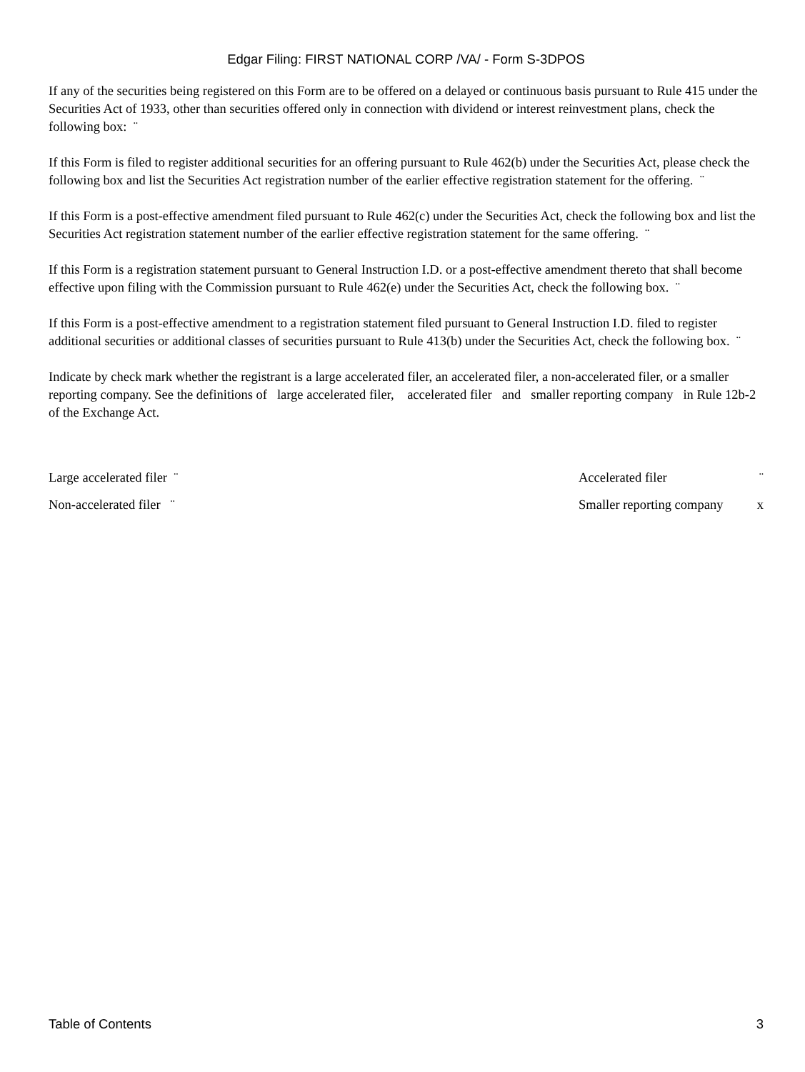Edgar Filing: FIRST NATIONAL CORP /VA/ - Form S-3DPOS
If any of the securities being registered on this Form are to be offered on a delayed or continuous basis pursuant to Rule 415 under the Securities Act of 1933, other than securities offered only in connection with dividend or interest reinvestment plans, check the following box: ¨
If this Form is filed to register additional securities for an offering pursuant to Rule 462(b) under the Securities Act, please check the following box and list the Securities Act registration number of the earlier effective registration statement for the offering. ¨
If this Form is a post-effective amendment filed pursuant to Rule 462(c) under the Securities Act, check the following box and list the Securities Act registration statement number of the earlier effective registration statement for the same offering. ¨
If this Form is a registration statement pursuant to General Instruction I.D. or a post-effective amendment thereto that shall become effective upon filing with the Commission pursuant to Rule 462(e) under the Securities Act, check the following box. ¨
If this Form is a post-effective amendment to a registration statement filed pursuant to General Instruction I.D. filed to register additional securities or additional classes of securities pursuant to Rule 413(b) under the Securities Act, check the following box. ¨
Indicate by check mark whether the registrant is a large accelerated filer, an accelerated filer, a non-accelerated filer, or a smaller reporting company. See the definitions of large accelerated filer, accelerated filer and smaller reporting company in Rule 12b-2 of the Exchange Act.
| Large accelerated filer ¨ | Accelerated filer | ¨ |
| Non-accelerated filer ¨ | Smaller reporting company | x |
Table of Contents 3